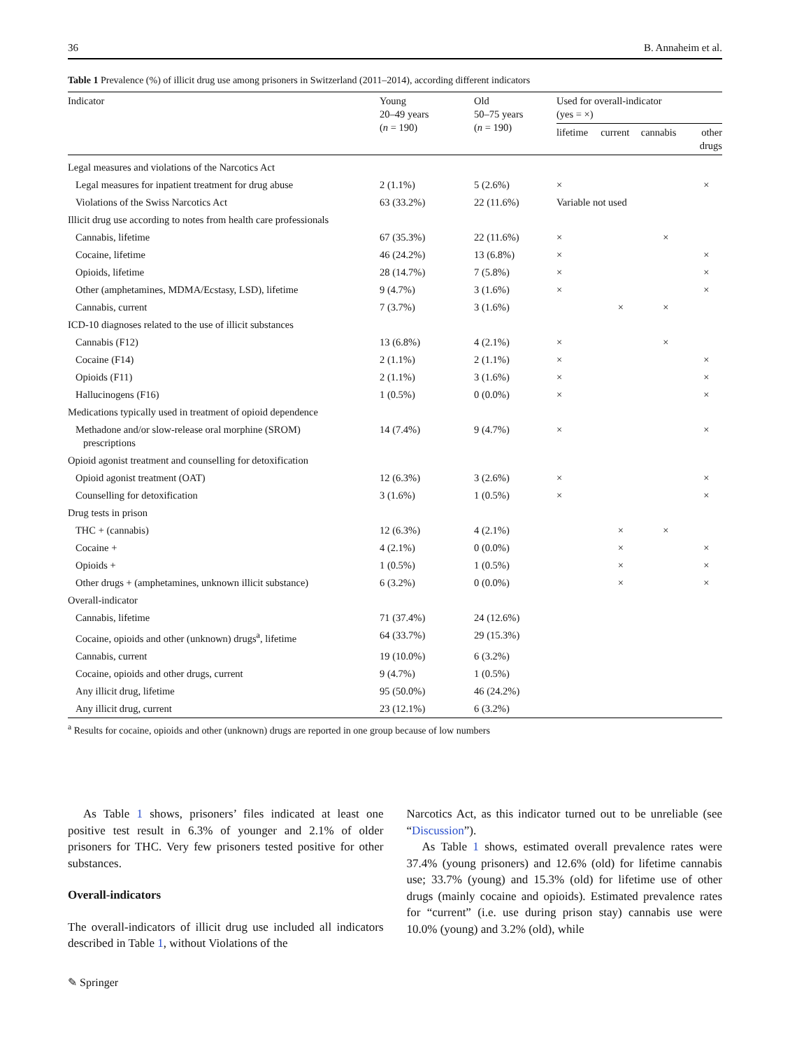36 B. Annaheim et al.
Table 1 Prevalence (%) of illicit drug use among prisoners in Switzerland (2011–2014), according different indicators
| Indicator | Young 20–49 years ( n = 190) | Old 50–75 years ( n = 190) | Used for overall-indicator (yes = ×) | | | |
| --- | --- | --- | --- | --- | --- | --- |
| | | | lifetime | current | cannabis | other drugs |
| Legal measures and violations of the Narcotics Act | | | | | | |
| Legal measures for inpatient treatment for drug abuse | 2 (1.1%) | 5 (2.6%) | × | | | × |
| Violations of the Swiss Narcotics Act | 63 (33.2%) | 22 (11.6%) | Variable not used | | | |
| Illicit drug use according to notes from health care professionals | | | | | | |
| Cannabis, lifetime | 67 (35.3%) | 22 (11.6%) | × | | × | |
| Cocaine, lifetime | 46 (24.2%) | 13 (6.8%) | × | | | × |
| Opioids, lifetime | 28 (14.7%) | 7 (5.8%) | × | | | × |
| Other (amphetamines, MDMA/Ecstasy, LSD), lifetime | 9 (4.7%) | 3 (1.6%) | × | | | × |
| Cannabis, current | 7 (3.7%) | 3 (1.6%) | | × | × | |
| ICD-10 diagnoses related to the use of illicit substances | | | | | | |
| Cannabis (F12) | 13 (6.8%) | 4 (2.1%) | × | | × | |
| Cocaine (F14) | 2 (1.1%) | 2 (1.1%) | × | | | × |
| Opioids (F11) | 2 (1.1%) | 3 (1.6%) | × | | | × |
| Hallucinogens (F16) | 1 (0.5%) | 0 (0.0%) | × | | | × |
| Medications typically used in treatment of opioid dependence | | | | | | |
| Methadone and/or slow-release oral morphine (SROM) prescriptions | 14 (7.4%) | 9 (4.7%) | × | | | × |
| Opioid agonist treatment and counselling for detoxification | | | | | | |
| Opioid agonist treatment (OAT) | 12 (6.3%) | 3 (2.6%) | × | | | × |
| Counselling for detoxification | 3 (1.6%) | 1 (0.5%) | × | | | × |
| Drug tests in prison | | | | | | |
| THC + (cannabis) | 12 (6.3%) | 4 (2.1%) | | × | × | |
| Cocaine + | 4 (2.1%) | 0 (0.0%) | | × | | × |
| Opioids + | 1 (0.5%) | 1 (0.5%) | | × | | × |
| Other drugs + (amphetamines, unknown illicit substance) | 6 (3.2%) | 0 (0.0%) | | × | | × |
| Overall-indicator | | | | | | |
| Cannabis, lifetime | 71 (37.4%) | 24 (12.6%) | | | | |
| Cocaine, opioids and other (unknown) drugs<sup>a</sup>, lifetime | 64 (33.7%) | 29 (15.3%) | | | | |
| Cannabis, current | 19 (10.0%) | 6 (3.2%) | | | | |
| Cocaine, opioids and other drugs, current | 9 (4.7%) | 1 (0.5%) | | | | |
| Any illicit drug, lifetime | 95 (50.0%) | 46 (24.2%) | | | | |
| Any illicit drug, current | 23 (12.1%) | 6 (3.2%) | | | | |
<sup>a</sup> Results for cocaine, opioids and other (unknown) drugs are reported in one group because of low numbers
As Table 1 shows, prisoners’ files indicated at least one positive test result in 6.3% of younger and 2.1% of older prisoners for THC. Very few prisoners tested positive for other substances.
Overall-indicators
The overall-indicators of illicit drug use included all indicators described in Table 1, without Violations of the
Narcotics Act, as this indicator turned out to be unreliable (see “Discussion”).
As Table 1 shows, estimated overall prevalence rates were 37.4% (young prisoners) and 12.6% (old) for lifetime cannabis use; 33.7% (young) and 15.3% (old) for lifetime use of other drugs (mainly cocaine and opioids). Estimated prevalence rates for “current” (i.e. use during prison stay) cannabis use were 10.0% (young) and 3.2% (old), while
✎ Springer